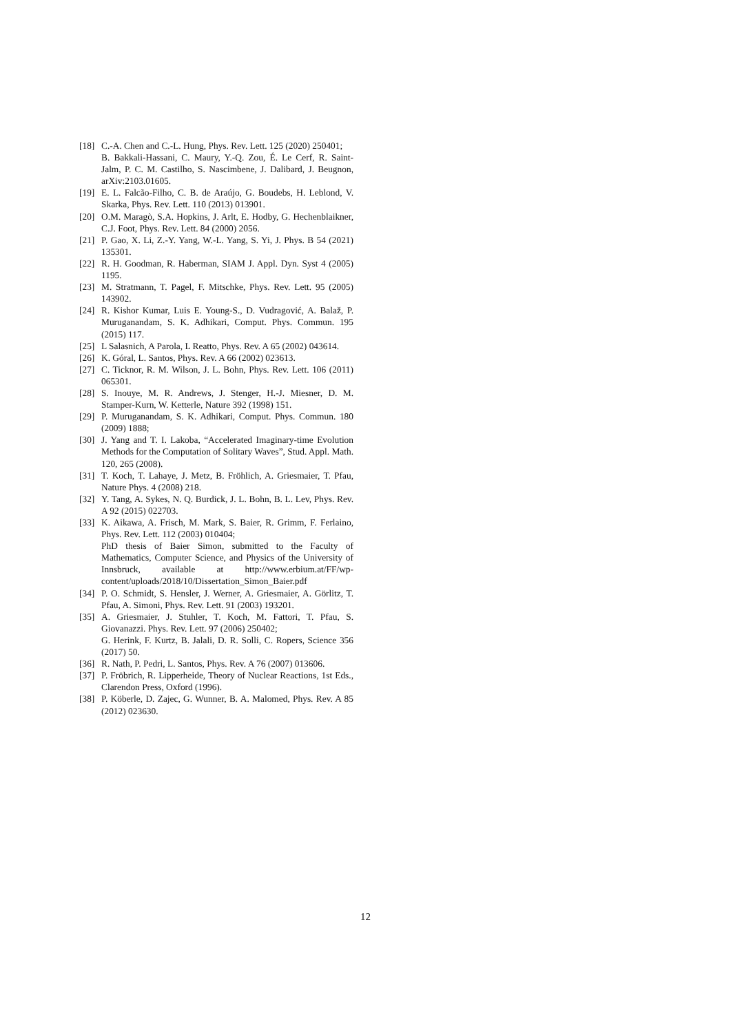[18]
C.-A. Chen and C.-L. Hung, Phys. Rev. Lett. 125 (2020) 250401;
B. Bakkali-Hassani, C. Maury, Y.-Q. Zou, É. Le Cerf, R. Saint-Jalm, P. C. M. Castilho, S. Nascimbene, J. Dalibard, J. Beugnon, arXiv:2103.01605.
[19]
E. L. Falcão-Filho, C. B. de Araújo, G. Boudebs, H. Leblond, V. Skarka, Phys. Rev. Lett. 110 (2013) 013901.
[20]
O.M. Maragò, S.A. Hopkins, J. Arlt, E. Hodby, G. Hechenblaikner, C.J. Foot, Phys. Rev. Lett. 84 (2000) 2056.
[21]
P. Gao, X. Li, Z.-Y. Yang, W.-L. Yang, S. Yi, J. Phys. B 54 (2021) 135301.
[22]
R. H. Goodman, R. Haberman, SIAM J. Appl. Dyn. Syst 4 (2005) 1195.
[23]
M. Stratmann, T. Pagel, F. Mitschke, Phys. Rev. Lett. 95 (2005) 143902.
[24]
R. Kishor Kumar, Luis E. Young-S., D. Vudragović, A. Balaž, P. Muruganandam, S. K. Adhikari, Comput. Phys. Commun. 195 (2015) 117.
[25]
L Salasnich, A Parola, L Reatto, Phys. Rev. A 65 (2002) 043614.
[26]
K. Góral, L. Santos, Phys. Rev. A 66 (2002) 023613.
[27]
C. Ticknor, R. M. Wilson, J. L. Bohn, Phys. Rev. Lett. 106 (2011) 065301.
[28]
S. Inouye, M. R. Andrews, J. Stenger, H.-J. Miesner, D. M. Stamper-Kurn, W. Ketterle, Nature 392 (1998) 151.
[29]
P. Muruganandam, S. K. Adhikari, Comput. Phys. Commun. 180 (2009) 1888;
[30]
J. Yang and T. I. Lakoba, “Accelerated Imaginary-time Evolution Methods for the Computation of Solitary Waves”, Stud. Appl. Math. 120, 265 (2008).
[31]
T. Koch, T. Lahaye, J. Metz, B. Fröhlich, A. Griesmaier, T. Pfau, Nature Phys. 4 (2008) 218.
[32]
Y. Tang, A. Sykes, N. Q. Burdick, J. L. Bohn, B. L. Lev, Phys. Rev. A 92 (2015) 022703.
[33]
K. Aikawa, A. Frisch, M. Mark, S. Baier, R. Grimm, F. Ferlaino, Phys. Rev. Lett. 112 (2003) 010404;
PhD thesis of Baier Simon, submitted to the Faculty of Mathematics, Computer Science, and Physics of the University of Innsbruck, available at http://www.erbium.at/FF/wp-content/uploads/2018/10/Dissertation_Simon_Baier.pdf
[34]
P. O. Schmidt, S. Hensler, J. Werner, A. Griesmaier, A. Görlitz, T. Pfau, A. Simoni, Phys. Rev. Lett. 91 (2003) 193201.
[35]
A. Griesmaier, J. Stuhler, T. Koch, M. Fattori, T. Pfau, S. Giovanazzi. Phys. Rev. Lett. 97 (2006) 250402;
G. Herink, F. Kurtz, B. Jalali, D. R. Solli, C. Ropers, Science 356 (2017) 50.
[36]
R. Nath, P. Pedri, L. Santos, Phys. Rev. A 76 (2007) 013606.
[37]
P. Fröbrich, R. Lipperheide, Theory of Nuclear Reactions, 1st Eds., Clarendon Press, Oxford (1996).
[38]
P. Köberle, D. Zajec, G. Wunner, B. A. Malomed, Phys. Rev. A 85 (2012) 023630.
12